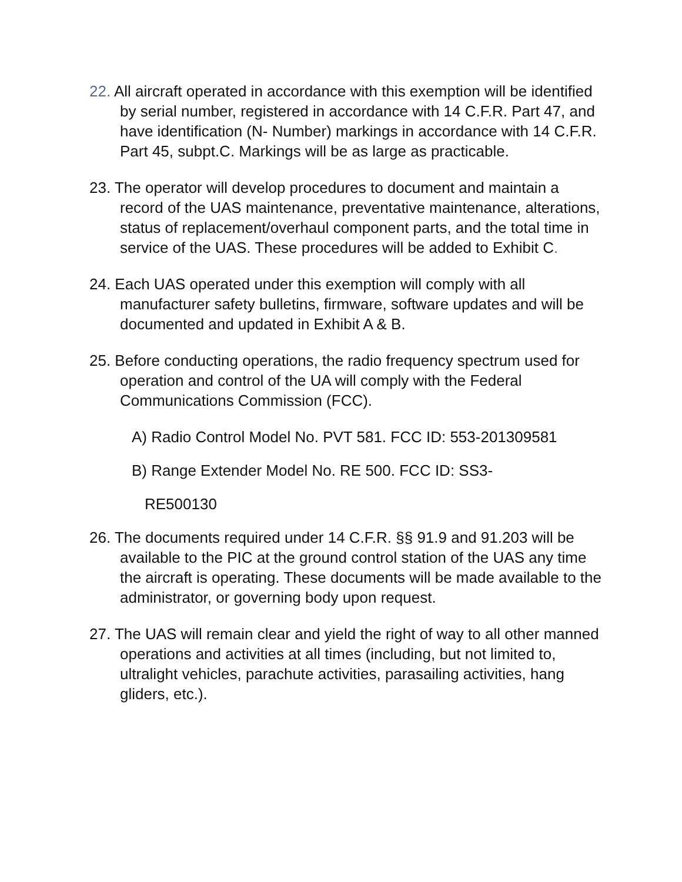22. All aircraft operated in accordance with this exemption will be identified by serial number, registered in accordance with 14 C.F.R. Part 47, and have identification (N- Number) markings in accordance with 14 C.F.R. Part 45, subpt.C. Markings will be as large as practicable.
23. The operator will develop procedures to document and maintain a record of the UAS maintenance, preventative maintenance, alterations, status of replacement/overhaul component parts, and the total time in service of the UAS. These procedures will be added to Exhibit C.
24. Each UAS operated under this exemption will comply with all manufacturer safety bulletins, firmware, software updates and will be documented and updated in Exhibit A & B.
25. Before conducting operations, the radio frequency spectrum used for operation and control of the UA will comply with the Federal Communications Commission (FCC).
A) Radio Control Model No. PVT 581. FCC ID: 553-201309581
B) Range Extender Model No. RE 500. FCC ID: SS3-
RE500130
26. The documents required under 14 C.F.R. §§ 91.9 and 91.203 will be available to the PIC at the ground control station of the UAS any time the aircraft is operating. These documents will be made available to the administrator, or governing body upon request.
27. The UAS will remain clear and yield the right of way to all other manned operations and activities at all times (including, but not limited to, ultralight vehicles, parachute activities, parasailing activities, hang gliders, etc.).